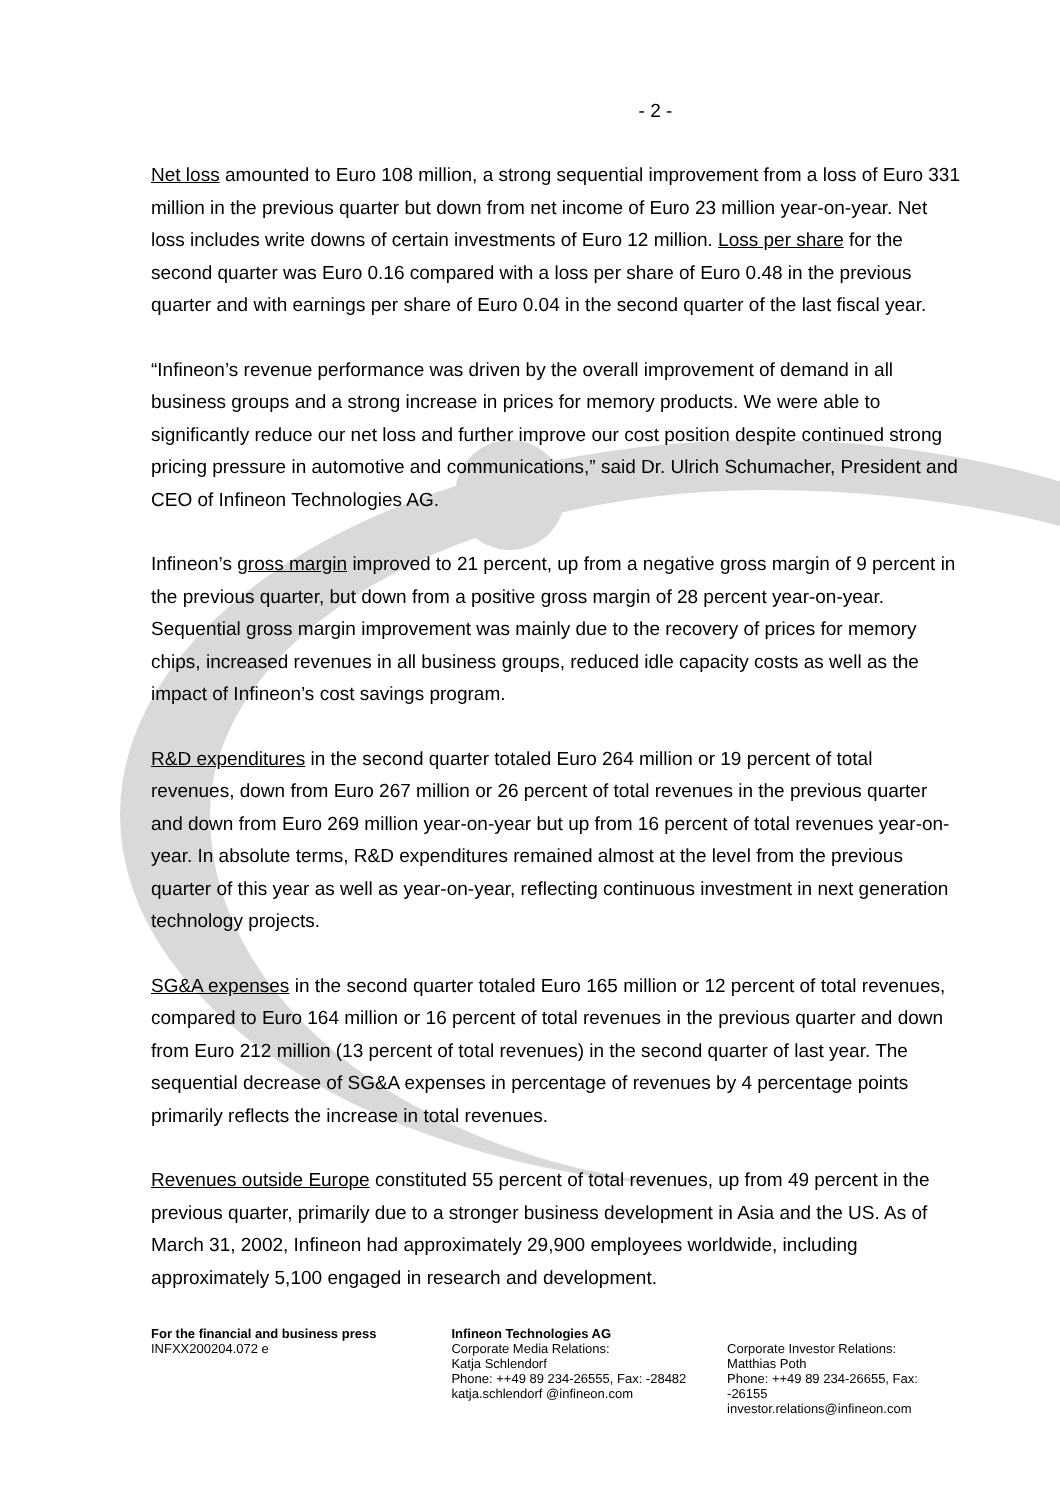- 2 -
Net loss amounted to Euro 108 million, a strong sequential improvement from a loss of Euro 331 million in the previous quarter but down from net income of Euro 23 million year-on-year. Net loss includes write downs of certain investments of Euro 12 million. Loss per share for the second quarter was Euro 0.16 compared with a loss per share of Euro 0.48 in the previous quarter and with earnings per share of Euro 0.04 in the second quarter of the last fiscal year.
“Infineon’s revenue performance was driven by the overall improvement of demand in all business groups and a strong increase in prices for memory products. We were able to significantly reduce our net loss and further improve our cost position despite continued strong pricing pressure in automotive and communications,” said Dr. Ulrich Schumacher, President and CEO of Infineon Technologies AG.
Infineon’s gross margin improved to 21 percent, up from a negative gross margin of 9 percent in the previous quarter, but down from a positive gross margin of 28 percent year-on-year. Sequential gross margin improvement was mainly due to the recovery of prices for memory chips, increased revenues in all business groups, reduced idle capacity costs as well as the impact of Infineon’s cost savings program.
R&D expenditures in the second quarter totaled Euro 264 million or 19 percent of total revenues, down from Euro 267 million or 26 percent of total revenues in the previous quarter and down from Euro 269 million year-on-year but up from 16 percent of total revenues year-on-year. In absolute terms, R&D expenditures remained almost at the level from the previous quarter of this year as well as year-on-year, reflecting continuous investment in next generation technology projects.
SG&A expenses in the second quarter totaled Euro 165 million or 12 percent of total revenues, compared to Euro 164 million or 16 percent of total revenues in the previous quarter and down from Euro 212 million (13 percent of total revenues) in the second quarter of last year. The sequential decrease of SG&A expenses in percentage of revenues by 4 percentage points primarily reflects the increase in total revenues.
Revenues outside Europe constituted 55 percent of total revenues, up from 49 percent in the previous quarter, primarily due to a stronger business development in Asia and the US. As of March 31, 2002, Infineon had approximately 29,900 employees worldwide, including approximately 5,100 engaged in research and development.
For the financial and business press
INFXX200204.072 e
Infineon Technologies AG
Corporate Media Relations:
Katja Schlendorf
Phone: ++49 89 234-26555, Fax: -28482
katja.schlendorf @infineon.com
Corporate Investor Relations:
Matthias Poth
Phone: ++49 89 234-26655, Fax: -26155
investor.relations@infineon.com